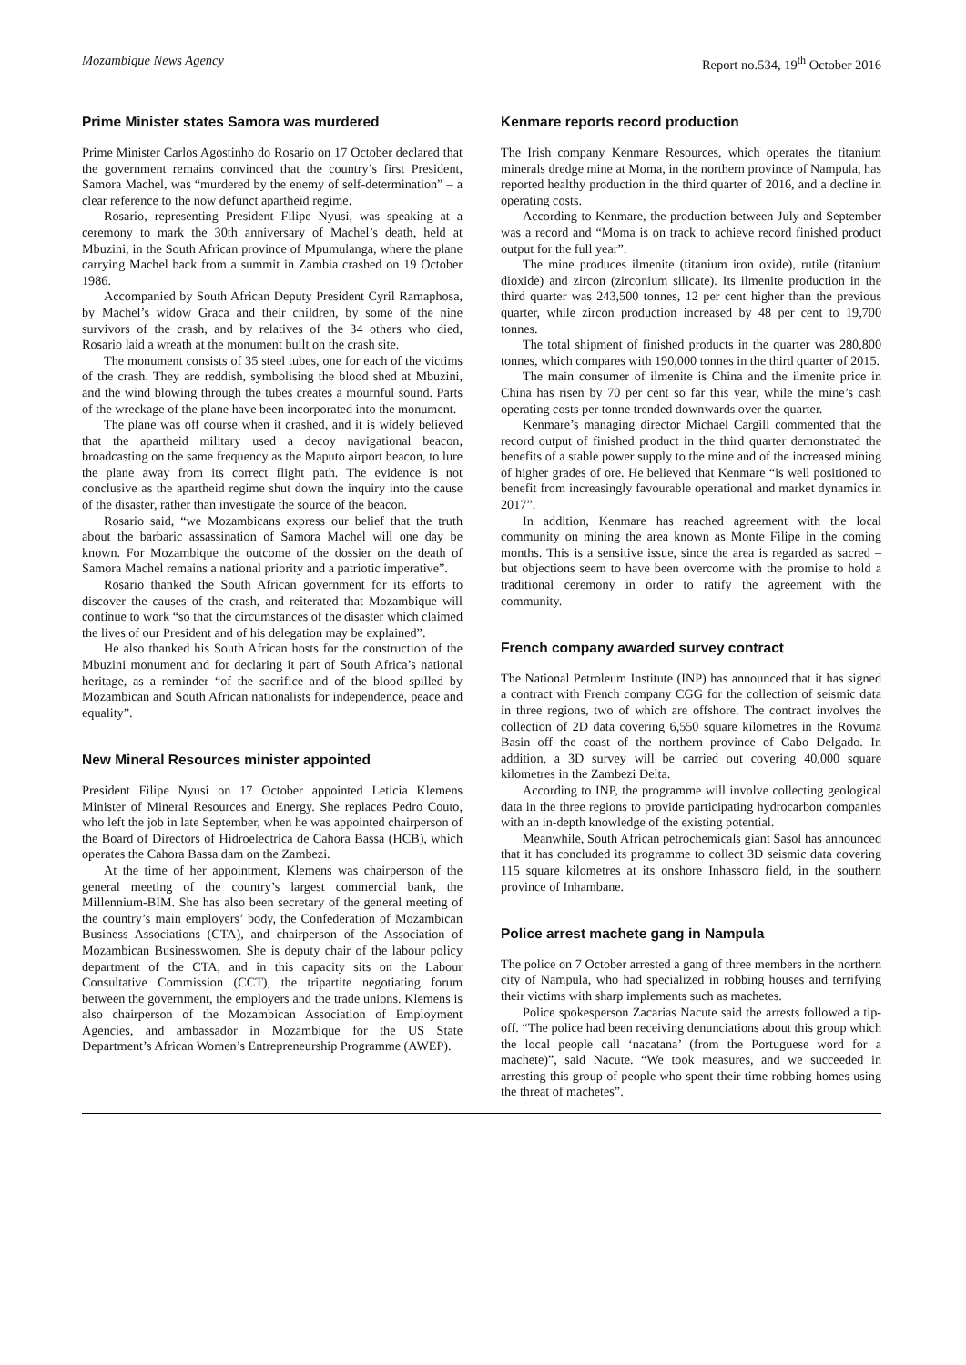Mozambique News Agency Report no.534, 19<sup>th</sup> October 2016
Prime Minister states Samora was murdered
Prime Minister Carlos Agostinho do Rosario on 17 October declared that the government remains convinced that the country’s first President, Samora Machel, was “murdered by the enemy of self-determination” – a clear reference to the now defunct apartheid regime.
Rosario, representing President Filipe Nyusi, was speaking at a ceremony to mark the 30th anniversary of Machel’s death, held at Mbuzini, in the South African province of Mpumulanga, where the plane carrying Machel back from a summit in Zambia crashed on 19 October 1986.
Accompanied by South African Deputy President Cyril Ramaphosa, by Machel’s widow Graca and their children, by some of the nine survivors of the crash, and by relatives of the 34 others who died, Rosario laid a wreath at the monument built on the crash site.
The monument consists of 35 steel tubes, one for each of the victims of the crash. They are reddish, symbolising the blood shed at Mbuzini, and the wind blowing through the tubes creates a mournful sound. Parts of the wreckage of the plane have been incorporated into the monument.
The plane was off course when it crashed, and it is widely believed that the apartheid military used a decoy navigational beacon, broadcasting on the same frequency as the Maputo airport beacon, to lure the plane away from its correct flight path. The evidence is not conclusive as the apartheid regime shut down the inquiry into the cause of the disaster, rather than investigate the source of the beacon.
Rosario said, “we Mozambicans express our belief that the truth about the barbaric assassination of Samora Machel will one day be known. For Mozambique the outcome of the dossier on the death of Samora Machel remains a national priority and a patriotic imperative”.
Rosario thanked the South African government for its efforts to discover the causes of the crash, and reiterated that Mozambique will continue to work “so that the circumstances of the disaster which claimed the lives of our President and of his delegation may be explained”.
He also thanked his South African hosts for the construction of the Mbuzini monument and for declaring it part of South Africa’s national heritage, as a reminder “of the sacrifice and of the blood spilled by Mozambican and South African nationalists for independence, peace and equality”.
New Mineral Resources minister appointed
President Filipe Nyusi on 17 October appointed Leticia Klemens Minister of Mineral Resources and Energy. She replaces Pedro Couto, who left the job in late September, when he was appointed chairperson of the Board of Directors of Hidroelectrica de Cahora Bassa (HCB), which operates the Cahora Bassa dam on the Zambezi.
At the time of her appointment, Klemens was chairperson of the general meeting of the country’s largest commercial bank, the Millennium-BIM. She has also been secretary of the general meeting of the country’s main employers’ body, the Confederation of Mozambican Business Associations (CTA), and chairperson of the Association of Mozambican Businesswomen. She is deputy chair of the labour policy department of the CTA, and in this capacity sits on the Labour Consultative Commission (CCT), the tripartite negotiating forum between the government, the employers and the trade unions. Klemens is also chairperson of the Mozambican Association of Employment Agencies, and ambassador in Mozambique for the US State Department’s African Women’s Entrepreneurship Programme (AWEP).
Kenmare reports record production
The Irish company Kenmare Resources, which operates the titanium minerals dredge mine at Moma, in the northern province of Nampula, has reported healthy production in the third quarter of 2016, and a decline in operating costs.
According to Kenmare, the production between July and September was a record and “Moma is on track to achieve record finished product output for the full year”.
The mine produces ilmenite (titanium iron oxide), rutile (titanium dioxide) and zircon (zirconium silicate). Its ilmenite production in the third quarter was 243,500 tonnes, 12 per cent higher than the previous quarter, while zircon production increased by 48 per cent to 19,700 tonnes.
The total shipment of finished products in the quarter was 280,800 tonnes, which compares with 190,000 tonnes in the third quarter of 2015.
The main consumer of ilmenite is China and the ilmenite price in China has risen by 70 per cent so far this year, while the mine’s cash operating costs per tonne trended downwards over the quarter.
Kenmare’s managing director Michael Cargill commented that the record output of finished product in the third quarter demonstrated the benefits of a stable power supply to the mine and of the increased mining of higher grades of ore. He believed that Kenmare “is well positioned to benefit from increasingly favourable operational and market dynamics in 2017”.
In addition, Kenmare has reached agreement with the local community on mining the area known as Monte Filipe in the coming months. This is a sensitive issue, since the area is regarded as sacred – but objections seem to have been overcome with the promise to hold a traditional ceremony in order to ratify the agreement with the community.
French company awarded survey contract
The National Petroleum Institute (INP) has announced that it has signed a contract with French company CGG for the collection of seismic data in three regions, two of which are offshore. The contract involves the collection of 2D data covering 6,550 square kilometres in the Rovuma Basin off the coast of the northern province of Cabo Delgado. In addition, a 3D survey will be carried out covering 40,000 square kilometres in the Zambezi Delta.
According to INP, the programme will involve collecting geological data in the three regions to provide participating hydrocarbon companies with an in-depth knowledge of the existing potential.
Meanwhile, South African petrochemicals giant Sasol has announced that it has concluded its programme to collect 3D seismic data covering 115 square kilometres at its onshore Inhassoro field, in the southern province of Inhambane.
Police arrest machete gang in Nampula
The police on 7 October arrested a gang of three members in the northern city of Nampula, who had specialized in robbing houses and terrifying their victims with sharp implements such as machetes.
Police spokesperson Zacarias Nacute said the arrests followed a tip-off. “The police had been receiving denunciations about this group which the local people call ‘nacatana’ (from the Portuguese word for a machete)”, said Nacute. “We took measures, and we succeeded in arresting this group of people who spent their time robbing homes using the threat of machetes”.